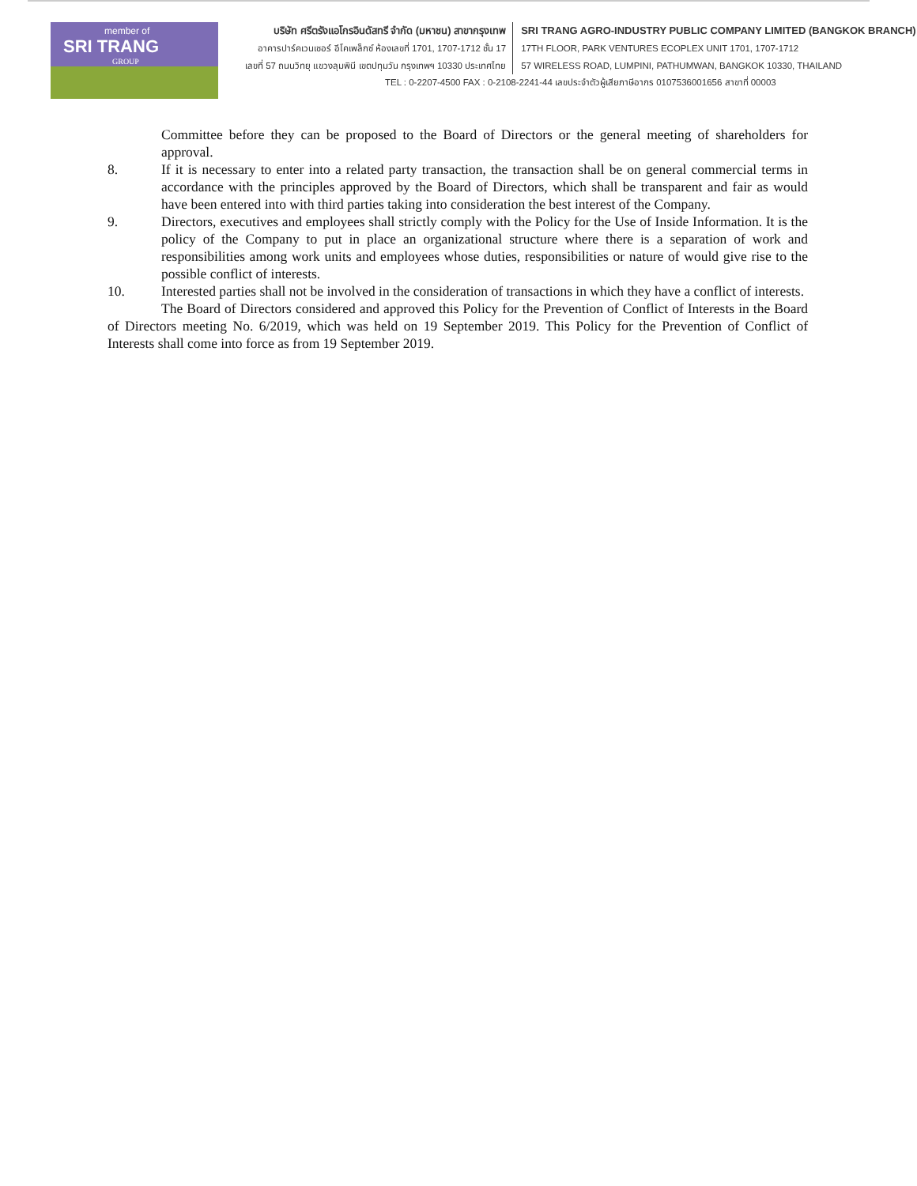member of
SRI TRANG
GROUP
บริษัท ศรีตรังแอโกรอินดัสทรี จำกัด (มหาชน) สาขากรุงเทพ
อาคารปาร์คเวนเชอร์ อีโคเพล็กซ์ ห้องเลขที่ 1701, 1707-1712 ชั้น 17
เลขที่ 57 ถนนวิทยุ แขวงลุมพินี เขตปทุมวัน กรุงเทพฯ 10330 ประเทศไทย
SRI TRANG AGRO-INDUSTRY PUBLIC COMPANY LIMITED (BANGKOK BRANCH)
17TH FLOOR, PARK VENTURES ECOPLEX UNIT 1701, 1707-1712
57 WIRELESS ROAD, LUMPINI, PATHUMWAN, BANGKOK 10330, THAILAND
TEL : 0-2207-4500 FAX : 0-2108-2241-44 เลขประจำตัวผู้เสียภาษีอากร 0107536001656 สาขาที่ 00003
Committee before they can be proposed to the Board of Directors or the general meeting of shareholders for approval.
8. If it is necessary to enter into a related party transaction, the transaction shall be on general commercial terms in accordance with the principles approved by the Board of Directors, which shall be transparent and fair as would have been entered into with third parties taking into consideration the best interest of the Company.
9. Directors, executives and employees shall strictly comply with the Policy for the Use of Inside Information. It is the policy of the Company to put in place an organizational structure where there is a separation of work and responsibilities among work units and employees whose duties, responsibilities or nature of would give rise to the possible conflict of interests.
10. Interested parties shall not be involved in the consideration of transactions in which they have a conflict of interests.
The Board of Directors considered and approved this Policy for the Prevention of Conflict of Interests in the Board of Directors meeting No. 6/2019, which was held on 19 September 2019. This Policy for the Prevention of Conflict of Interests shall come into force as from 19 September 2019.